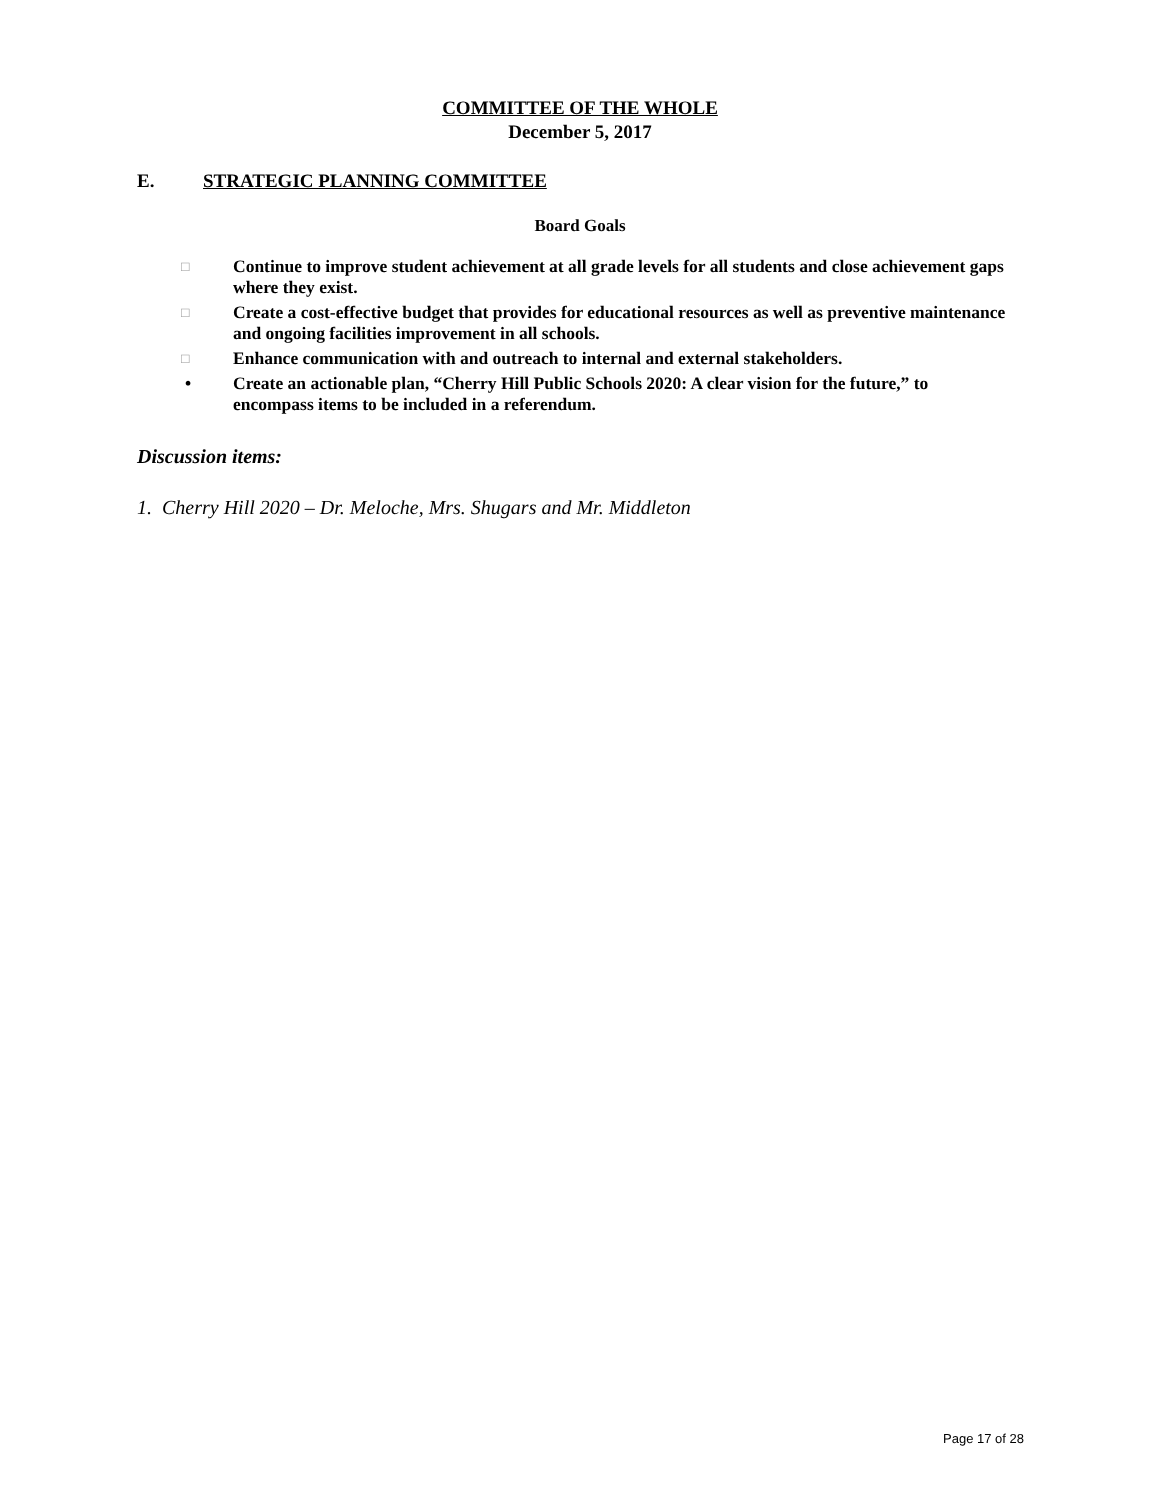COMMITTEE OF THE WHOLE
December 5, 2017
E. STRATEGIC PLANNING COMMITTEE
Board Goals
□ Continue to improve student achievement at all grade levels for all students and close achievement gaps where they exist.
□ Create a cost-effective budget that provides for educational resources as well as preventive maintenance and ongoing facilities improvement in all schools.
□ Enhance communication with and outreach to internal and external stakeholders.
• Create an actionable plan, “Cherry Hill Public Schools 2020: A clear vision for the future,” to encompass items to be included in a referendum.
Discussion items:
1. Cherry Hill 2020 – Dr. Meloche, Mrs. Shugars and Mr. Middleton
Page 17 of 28